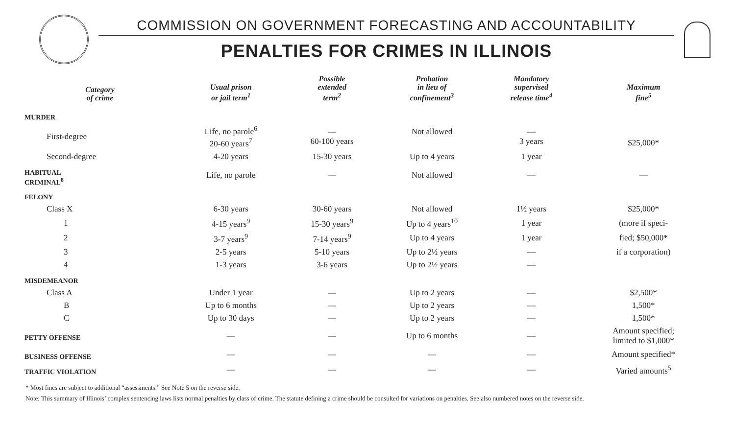COMMISSION ON GOVERNMENT FORECASTING AND ACCOUNTABILITY
PENALTIES FOR CRIMES IN ILLINOIS
| Category of crime | Usual prison or jail term<sup>1</sup> | Possible extended term<sup>2</sup> | Probation in lieu of confinement<sup>3</sup> | Mandatory supervised release time<sup>4</sup> | Maximum fine<sup>5</sup> |
| --- | --- | --- | --- | --- | --- |
| MURDER | | | | | |
| First-degree | Life, no parole<sup>6</sup> 20-60 years<sup>7</sup> | — 60-100 years | Not allowed | — 3 years | $25,000* |
| Second-degree | 4-20 years | 15-30 years | Up to 4 years | 1 year | |
| HABITUAL CRIMINAL<sup>8</sup> | Life, no parole | — | Not allowed | — | — |
| FELONY | | | | | |
| Class X | 6-30 years | 30-60 years | Not allowed | 1½ years | $25,000* |
| 1 | 4-15 years<sup>9</sup> | 15-30 years<sup>9</sup> | Up to 4 years<sup>10</sup> | 1 year | (more if speci- |
| 2 | 3-7 years<sup>9</sup> | 7-14 years<sup>9</sup> | Up to 4 years | 1 year | fied; $50,000* |
| 3 | 2-5 years | 5-10 years | Up to 2½ years | — | if a corporation) |
| 4 | 1-3 years | 3-6 years | Up to 2½ years | — | |
| MISDEMEANOR | | | | | |
| Class A | Under 1 year | — | Up to 2 years | — | $2,500* |
| B | Up to 6 months | — | Up to 2 years | — | 1,500* |
| C | Up to 30 days | — | Up to 2 years | — | 1,500* |
| PETTY OFFENSE | — | — | Up to 6 months | — | Amount specified; limited to $1,000* |
| BUSINESS OFFENSE | — | — | — | — | Amount specified* |
| TRAFFIC VIOLATION | — | — | — | — | Varied amounts<sup>5</sup> |
* Most fines are subject to additional “assessments.” See Note 5 on the reverse side.
Note: This summary of Illinois’ complex sentencing laws lists normal penalties by class of crime. The statute defining a crime should be consulted for variations on penalties. See also numbered notes on the reverse side.